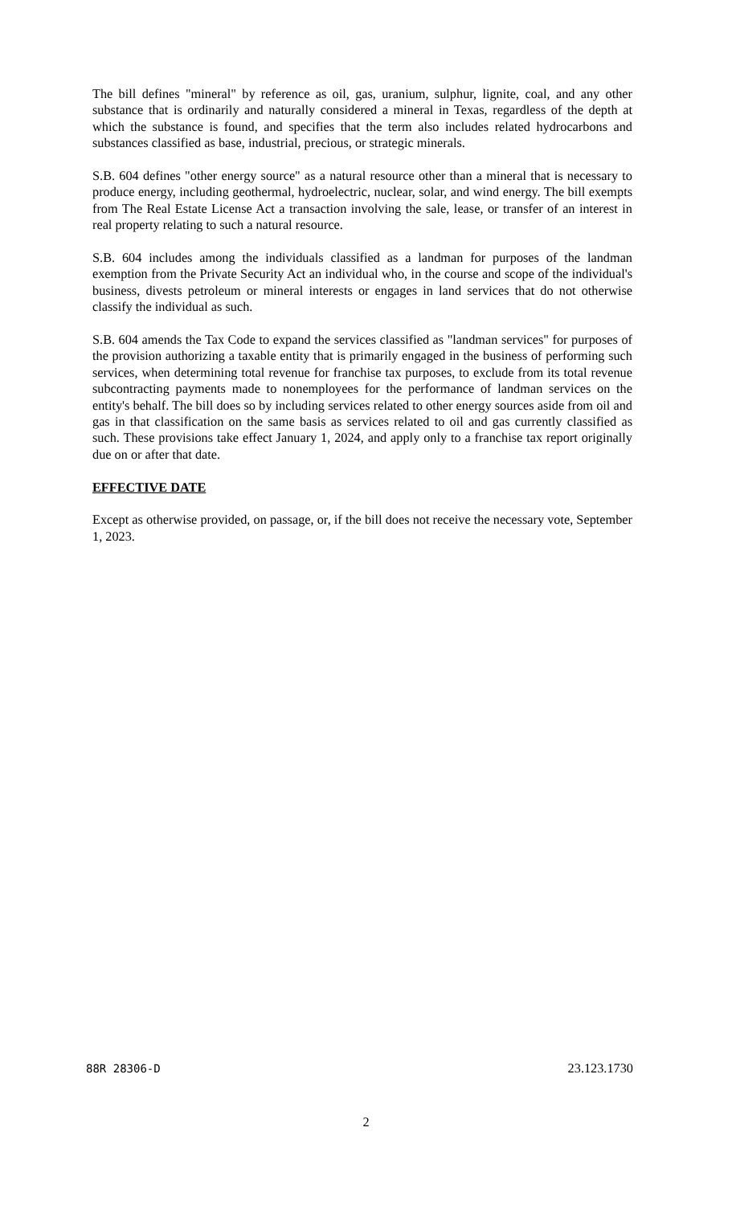The bill defines "mineral" by reference as oil, gas, uranium, sulphur, lignite, coal, and any other substance that is ordinarily and naturally considered a mineral in Texas, regardless of the depth at which the substance is found, and specifies that the term also includes related hydrocarbons and substances classified as base, industrial, precious, or strategic minerals.
S.B. 604 defines "other energy source" as a natural resource other than a mineral that is necessary to produce energy, including geothermal, hydroelectric, nuclear, solar, and wind energy. The bill exempts from The Real Estate License Act a transaction involving the sale, lease, or transfer of an interest in real property relating to such a natural resource.
S.B. 604 includes among the individuals classified as a landman for purposes of the landman exemption from the Private Security Act an individual who, in the course and scope of the individual's business, divests petroleum or mineral interests or engages in land services that do not otherwise classify the individual as such.
S.B. 604 amends the Tax Code to expand the services classified as "landman services" for purposes of the provision authorizing a taxable entity that is primarily engaged in the business of performing such services, when determining total revenue for franchise tax purposes, to exclude from its total revenue subcontracting payments made to nonemployees for the performance of landman services on the entity's behalf. The bill does so by including services related to other energy sources aside from oil and gas in that classification on the same basis as services related to oil and gas currently classified as such. These provisions take effect January 1, 2024, and apply only to a franchise tax report originally due on or after that date.
EFFECTIVE DATE
Except as otherwise provided, on passage, or, if the bill does not receive the necessary vote, September 1, 2023.
88R 28306-D 23.123.1730
2